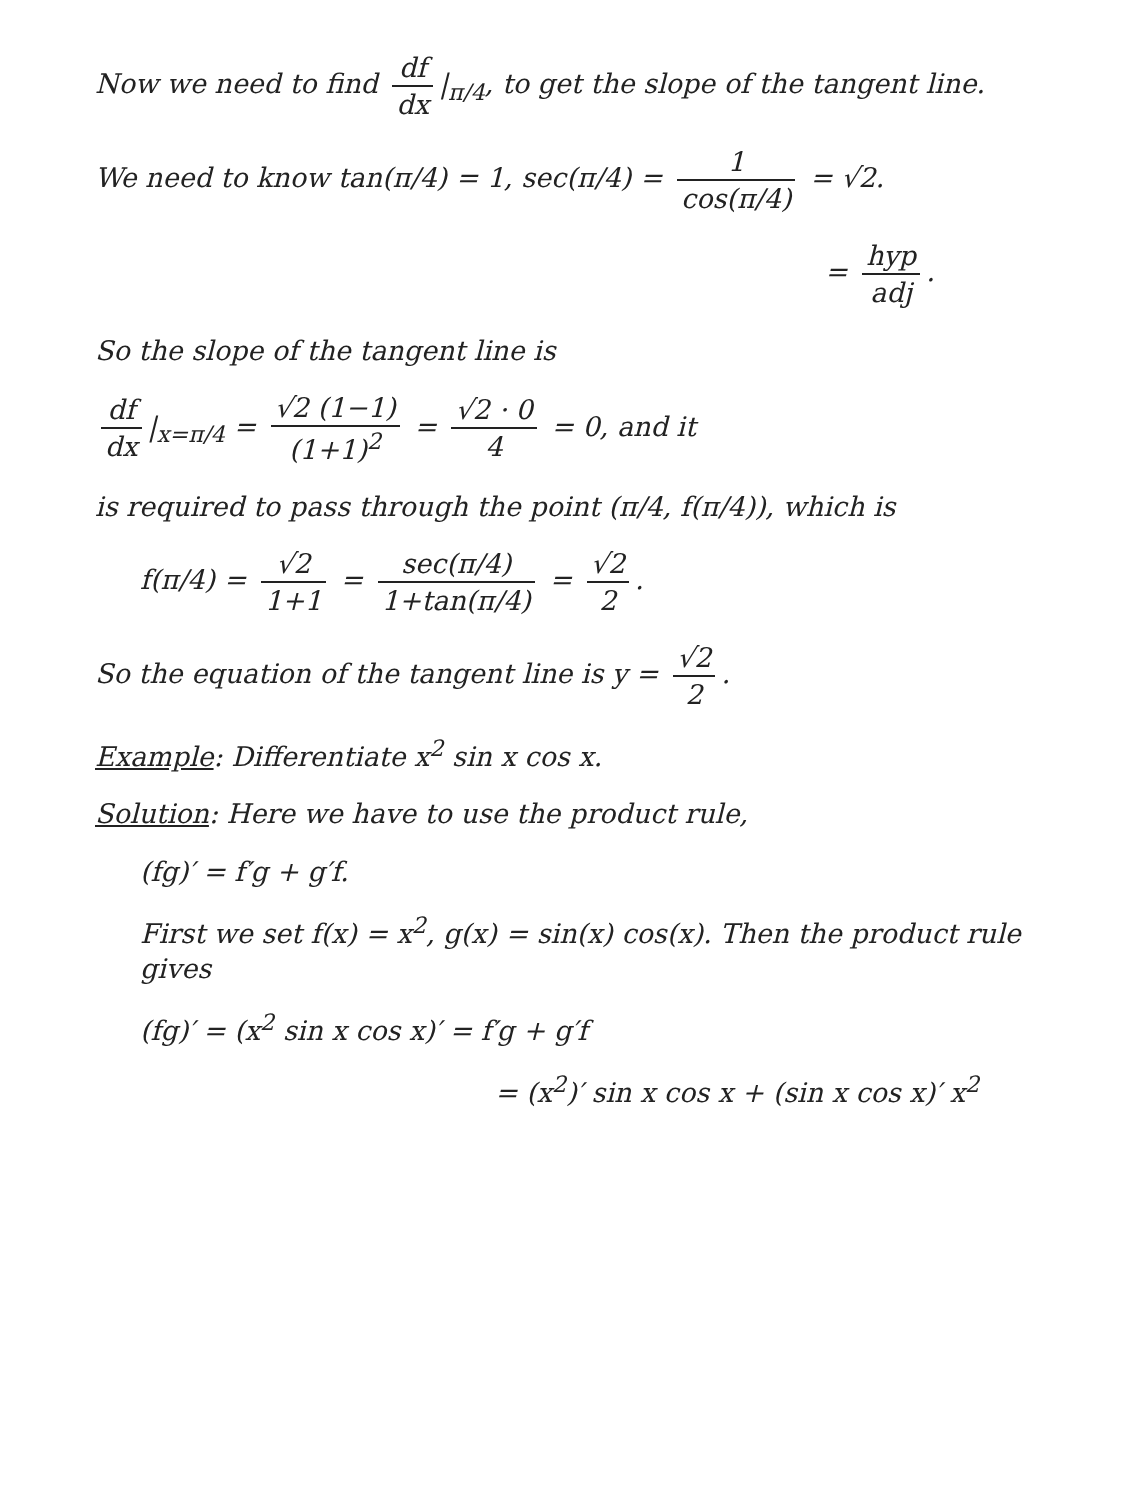Now we need to find df dx |<sub>π/4</sub>, to get the slope of the tangent line.
We need to know tan(π/4) = 1, sec(π/4) = 1 cos(π/4) = √2.
= hyp adj.
So the slope of the tangent line is
df dx |<sub>x=π/4</sub> = √2 (1−1) (1+1)<sup>2</sup> = √2 · 0 4 = 0, and it
is required to pass through the point (π/4, f(π/4)), which is
f(π/4) = √2 1+1 = sec(π/4) 1+tan(π/4) = √2 2.
So the equation of the tangent line is y = √2 2.
Example: Differentiate x<sup>2</sup> sin x cos x.
Solution: Here we have to use the product rule,
(fg)′ = f′g + g′f.
First we set f(x) = x<sup>2</sup>, g(x) = sin(x) cos(x). Then the product rule gives
(fg)′ = (x<sup>2</sup> sin x cos x)′ = f′g + g′f
= (x<sup>2</sup>)′ sin x cos x + (sin x cos x)′ x<sup>2</sup>